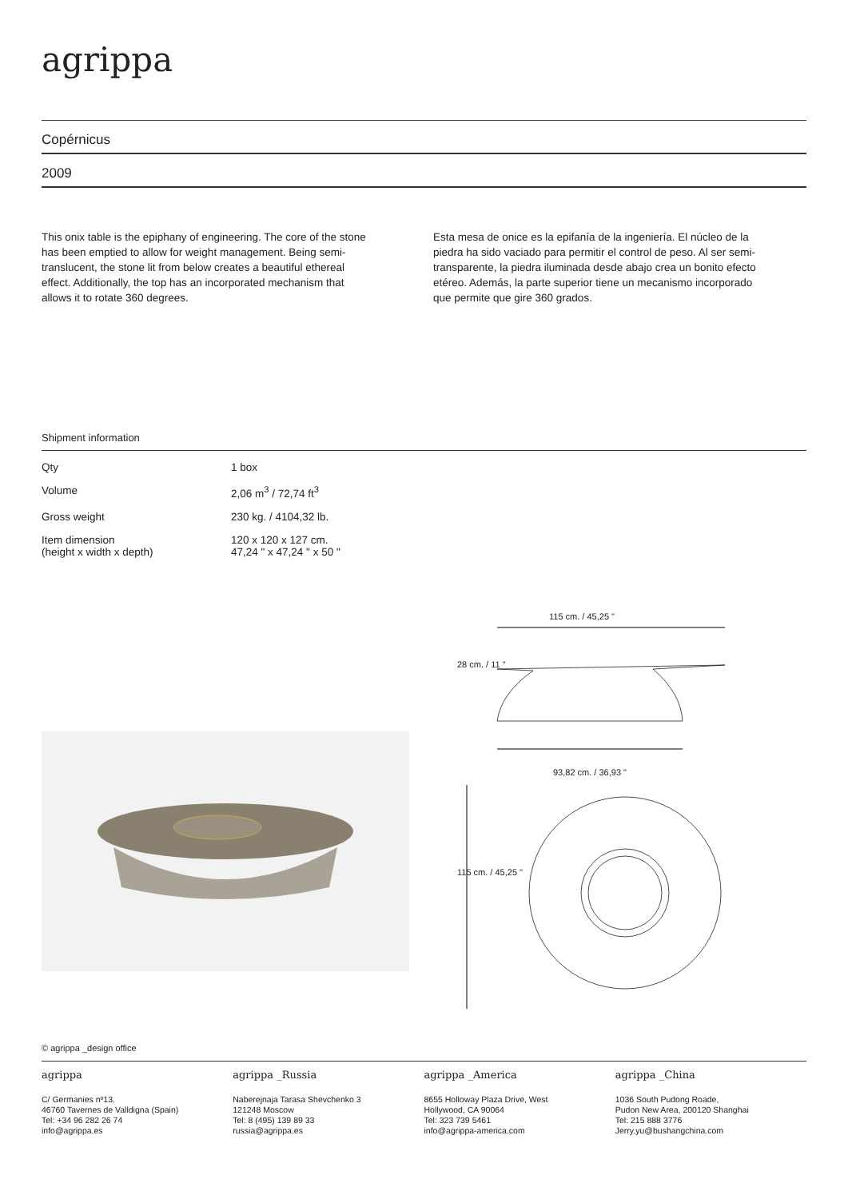agrippa
Copérnicus
2009
This onix table is the epiphany of engineering. The core of the stone has been emptied to allow for weight management. Being semi-translucent, the stone lit from below creates a beautiful ethereal effect. Additionally, the top has an incorporated mechanism that allows it to rotate 360 degrees.
Esta mesa de onice es la epifanía de la ingeniería. El núcleo de la piedra ha sido vaciado para permitir el control de peso. Al ser semi-transparente, la piedra iluminada desde abajo crea un bonito efecto etéreo. Además, la parte superior tiene un mecanismo incorporado que permite que gire 360 grados.
Shipment information
| Qty | 1 box |
| Volume | 2,06 m<sup>3</sup> / 72,74 ft<sup>3</sup> |
| Gross weight | 230 kg. / 4104,32 lb. |
| Item dimension (height x width x depth) | 120 x 120 x 127 cm. 47,24 " x 47,24 " x 50 " |
115 cm. / 45,25 "
93,82 cm. / 36,93 "
28 cm. / 11 "
115 cm. / 45,25 "
© agrippa _design office
agrippa
C/ Germanies nº13.
46760 Tavernes de Valldigna (Spain)
Tel: +34 96 282 26 74
info@agrippa.es
agrippa _Russia
Naberejnaja Tarasa Shevchenko 3
121248 Moscow
Tel: 8 (495) 139 89 33
russia@agrippa.es
agrippa _America
8655 Holloway Plaza Drive, West
Hollywood, CA 90064
Tel: 323 739 5461
info@agrippa-america.com
agrippa _China
1036 South Pudong Roade,
Pudon New Area, 200120 Shanghai
Tel: 215 888 3776
Jerry.yu@bushangchina.com